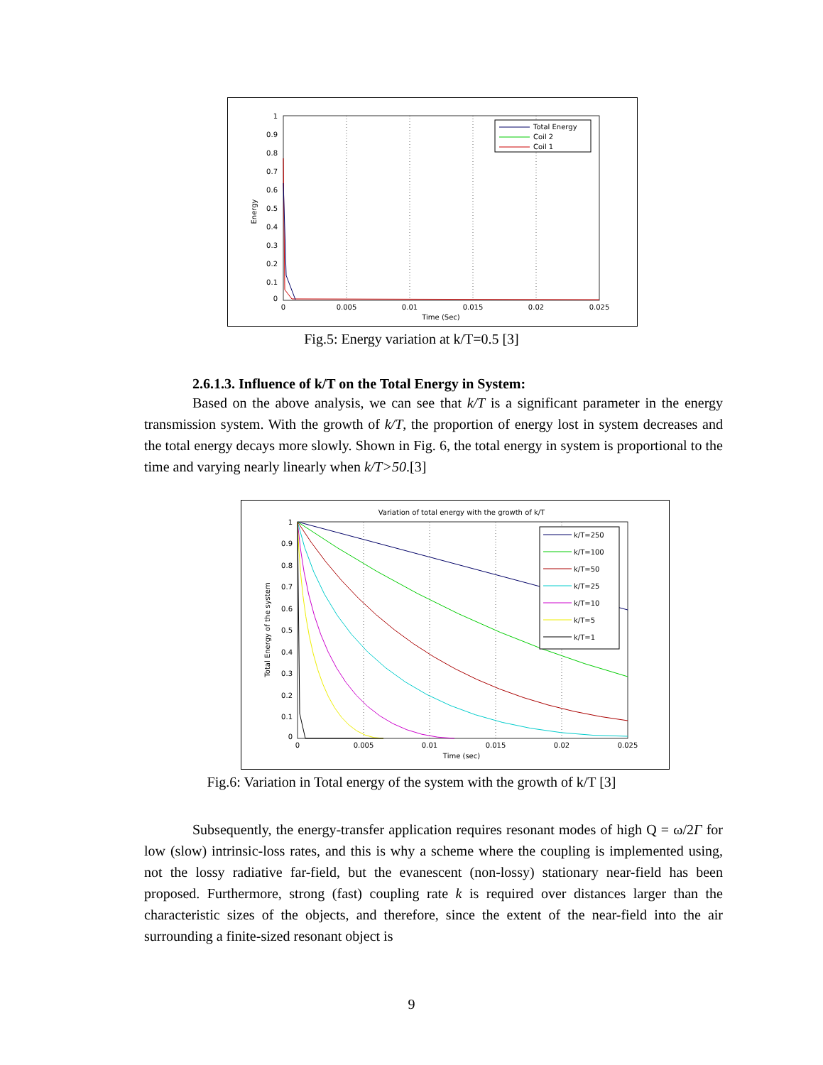1
0.9
0.8
0.7
0.6
0.5
0.4
0.3
0.2
0.1
0
0
0.005
0.01
0.015
0.02
0.025
Time (Sec)
Energy
Total Energy
Coil 2
Coil 1
Fig.5: Energy variation at k/T=0.5 [3]
2.6.1.3. Influence of k/T on the Total Energy in System:
Based on the above analysis, we can see that k/T is a significant parameter in the energy transmission system. With the growth of k/T, the proportion of energy lost in system decreases and the total energy decays more slowly. Shown in Fig. 6, the total energy in system is proportional to the time and varying nearly linearly when k/T>50.[3]
Variation of total energy with the growth of k/T
1
0.9
0.8
0.7
0.6
0.5
0.4
0.3
0.2
0.1
0
0
0.005
0.01
0.015
0.02
0.025
Time (sec)
Total Energy of the system
k/T=250
k/T=100
k/T=50
k/T=25
k/T=10
k/T=5
k/T=1
Fig.6: Variation in Total energy of the system with the growth of k/T [3]
Subsequently, the energy-transfer application requires resonant modes of high Q = ω/2Γ for low (slow) intrinsic-loss rates, and this is why a scheme where the coupling is implemented using, not the lossy radiative far-field, but the evanescent (non-lossy) stationary near-field has been proposed. Furthermore, strong (fast) coupling rate k is required over distances larger than the characteristic sizes of the objects, and therefore, since the extent of the near-field into the air surrounding a finite-sized resonant object is
9